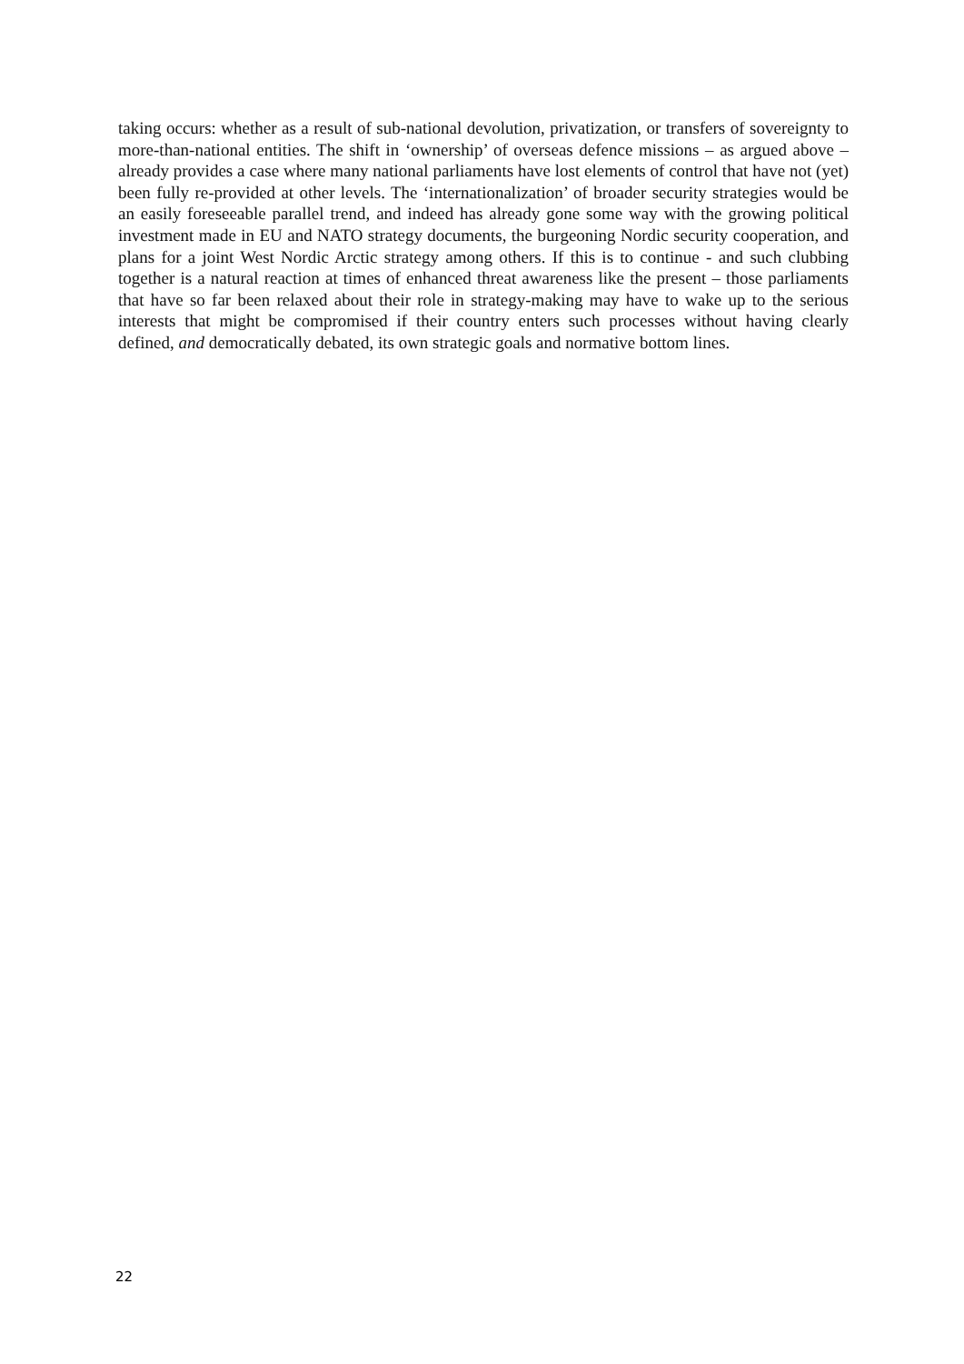taking occurs: whether as a result of sub-national devolution, privatization, or transfers of sovereignty to more-than-national entities. The shift in ‘ownership’ of overseas defence missions – as argued above – already provides a case where many national parliaments have lost elements of control that have not (yet) been fully re-provided at other levels. The ‘internationalization’ of broader security strategies would be an easily foreseeable parallel trend, and indeed has already gone some way with the growing political investment made in EU and NATO strategy documents, the burgeoning Nordic security cooperation, and plans for a joint West Nordic Arctic strategy among others. If this is to continue - and such clubbing together is a natural reaction at times of enhanced threat awareness like the present – those parliaments that have so far been relaxed about their role in strategy-making may have to wake up to the serious interests that might be compromised if their country enters such processes without having clearly defined, and democratically debated, its own strategic goals and normative bottom lines.
22